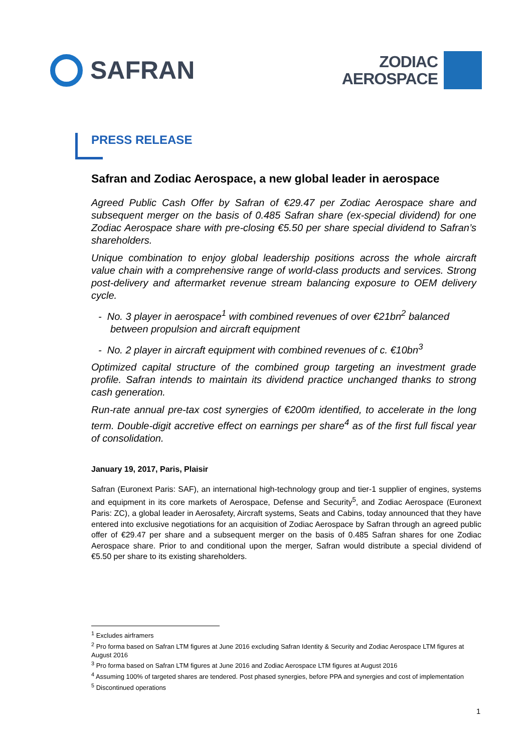SAFRAN
ZODIAC
AEROSPACE
PRESS RELEASE
Safran and Zodiac Aerospace, a new global leader in aerospace
Agreed Public Cash Offer by Safran of €29.47 per Zodiac Aerospace share and subsequent merger on the basis of 0.485 Safran share (ex-special dividend) for one Zodiac Aerospace share with pre-closing €5.50 per share special dividend to Safran’s shareholders.
Unique combination to enjoy global leadership positions across the whole aircraft value chain with a comprehensive range of world-class products and services. Strong post-delivery and aftermarket revenue stream balancing exposure to OEM delivery cycle.
- No. 3 player in aerospace<sup>1</sup> with combined revenues of over €21bn<sup>2</sup> balanced between propulsion and aircraft equipment
- No. 2 player in aircraft equipment with combined revenues of c. €10bn<sup>3</sup>
Optimized capital structure of the combined group targeting an investment grade profile. Safran intends to maintain its dividend practice unchanged thanks to strong cash generation.
Run-rate annual pre-tax cost synergies of €200m identified, to accelerate in the long term. Double-digit accretive effect on earnings per share<sup>4</sup> as of the first full fiscal year of consolidation.
January 19, 2017, Paris, Plaisir
Safran (Euronext Paris: SAF), an international high-technology group and tier-1 supplier of engines, systems and equipment in its core markets of Aerospace, Defense and Security<sup>5</sup>, and Zodiac Aerospace (Euronext Paris: ZC), a global leader in Aerosafety, Aircraft systems, Seats and Cabins, today announced that they have entered into exclusive negotiations for an acquisition of Zodiac Aerospace by Safran through an agreed public offer of €29.47 per share and a subsequent merger on the basis of 0.485 Safran shares for one Zodiac Aerospace share. Prior to and conditional upon the merger, Safran would distribute a special dividend of €5.50 per share to its existing shareholders.
<sup>1</sup> Excludes airframers
<sup>2</sup> Pro forma based on Safran LTM figures at June 2016 excluding Safran Identity & Security and Zodiac Aerospace LTM figures at August 2016
<sup>3</sup> Pro forma based on Safran LTM figures at June 2016 and Zodiac Aerospace LTM figures at August 2016
<sup>4</sup> Assuming 100% of targeted shares are tendered. Post phased synergies, before PPA and synergies and cost of implementation
<sup>5</sup> Discontinued operations
1